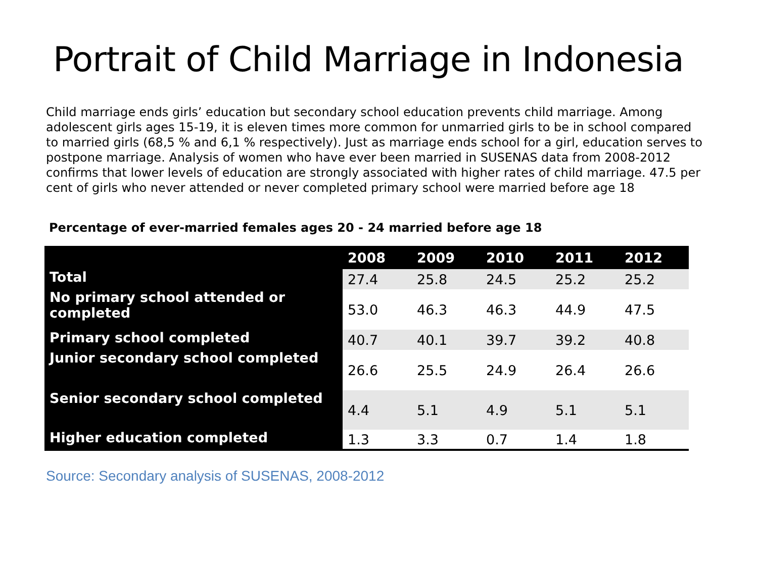Portrait of Child Marriage in Indonesia
Child marriage ends girls’ education but secondary school education prevents child marriage. Among adolescent girls ages 15-19, it is eleven times more common for unmarried girls to be in school compared to married girls (68,5 % and 6,1 % respectively). Just as marriage ends school for a girl, education serves to postpone marriage. Analysis of women who have ever been married in SUSENAS data from 2008-2012 confirms that lower levels of education are strongly associated with higher rates of child marriage. 47.5 per cent of girls who never attended or never completed primary school were married before age 18
Percentage of ever-married females ages 20 - 24 married before age 18
| | 2008 | 2009 | 2010 | 2011 | 2012 |
| --- | --- | --- | --- | --- | --- |
| Total | 27.4 | 25.8 | 24.5 | 25.2 | 25.2 |
| No primary school attended or completed | 53.0 | 46.3 | 46.3 | 44.9 | 47.5 |
| Primary school completed | 40.7 | 40.1 | 39.7 | 39.2 | 40.8 |
| Junior secondary school completed | 26.6 | 25.5 | 24.9 | 26.4 | 26.6 |
| Senior secondary school completed | 4.4 | 5.1 | 4.9 | 5.1 | 5.1 |
| Higher education completed | 1.3 | 3.3 | 0.7 | 1.4 | 1.8 |
Source: Secondary analysis of SUSENAS, 2008-2012